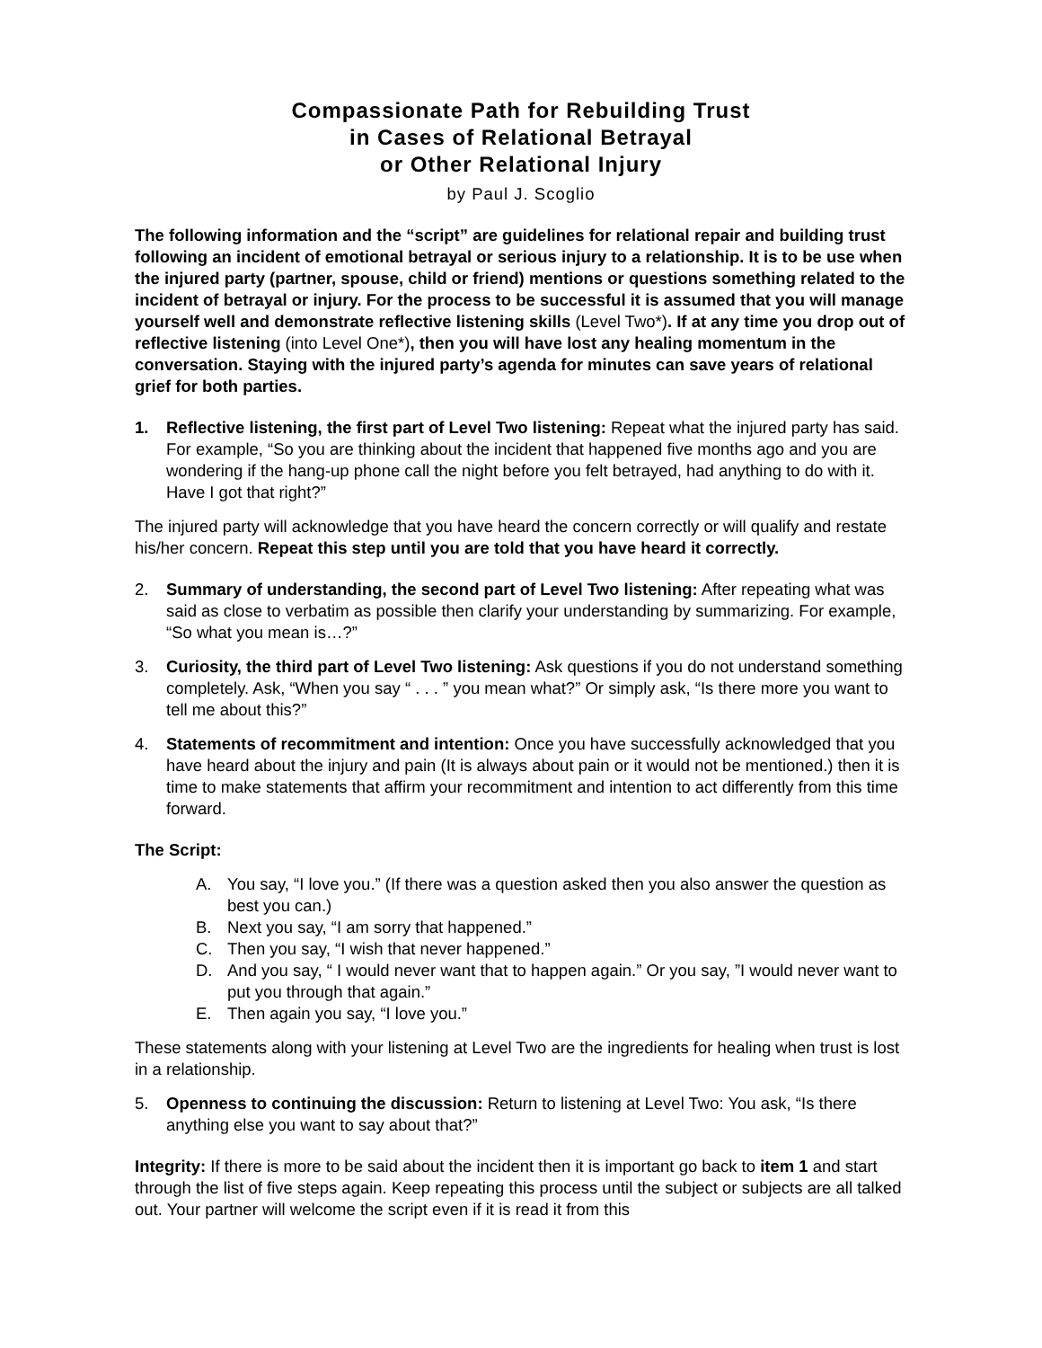Compassionate Path for Rebuilding Trust
in Cases of Relational Betrayal
or Other Relational Injury
by Paul J. Scoglio
The following information and the “script” are guidelines for relational repair and building trust following an incident of emotional betrayal or serious injury to a relationship. It is to be use when the injured party (partner, spouse, child or friend) mentions or questions something related to the incident of betrayal or injury. For the process to be successful it is assumed that you will manage yourself well and demonstrate reflective listening skills (Level Two*). If at any time you drop out of reflective listening (into Level One*), then you will have lost any healing momentum in the conversation. Staying with the injured party’s agenda for minutes can save years of relational grief for both parties.
1. Reflective listening, the first part of Level Two listening: Repeat what the injured party has said. For example, “So you are thinking about the incident that happened five months ago and you are wondering if the hang-up phone call the night before you felt betrayed, had anything to do with it. Have I got that right?”
The injured party will acknowledge that you have heard the concern correctly or will qualify and restate his/her concern. Repeat this step until you are told that you have heard it correctly.
2. Summary of understanding, the second part of Level Two listening: After repeating what was said as close to verbatim as possible then clarify your understanding by summarizing. For example, “So what you mean is…?”
3. Curiosity, the third part of Level Two listening: Ask questions if you do not understand something completely. Ask, “When you say “ . . . ” you mean what?” Or simply ask, “Is there more you want to tell me about this?”
4. Statements of recommitment and intention: Once you have successfully acknowledged that you have heard about the injury and pain (It is always about pain or it would not be mentioned.) then it is time to make statements that affirm your recommitment and intention to act differently from this time forward.
The Script:
A. You say, “I love you.” (If there was a question asked then you also answer the question as best you can.)
B. Next you say, “I am sorry that happened.”
C. Then you say, “I wish that never happened.”
D. And you say, “ I would never want that to happen again.” Or you say, ”I would never want to put you through that again.”
E. Then again you say, “I love you.”
These statements along with your listening at Level Two are the ingredients for healing when trust is lost in a relationship.
5. Openness to continuing the discussion: Return to listening at Level Two: You ask, “Is there anything else you want to say about that?”
Integrity: If there is more to be said about the incident then it is important go back to item 1 and start through the list of five steps again. Keep repeating this process until the subject or subjects are all talked out. Your partner will welcome the script even if it is read it from this